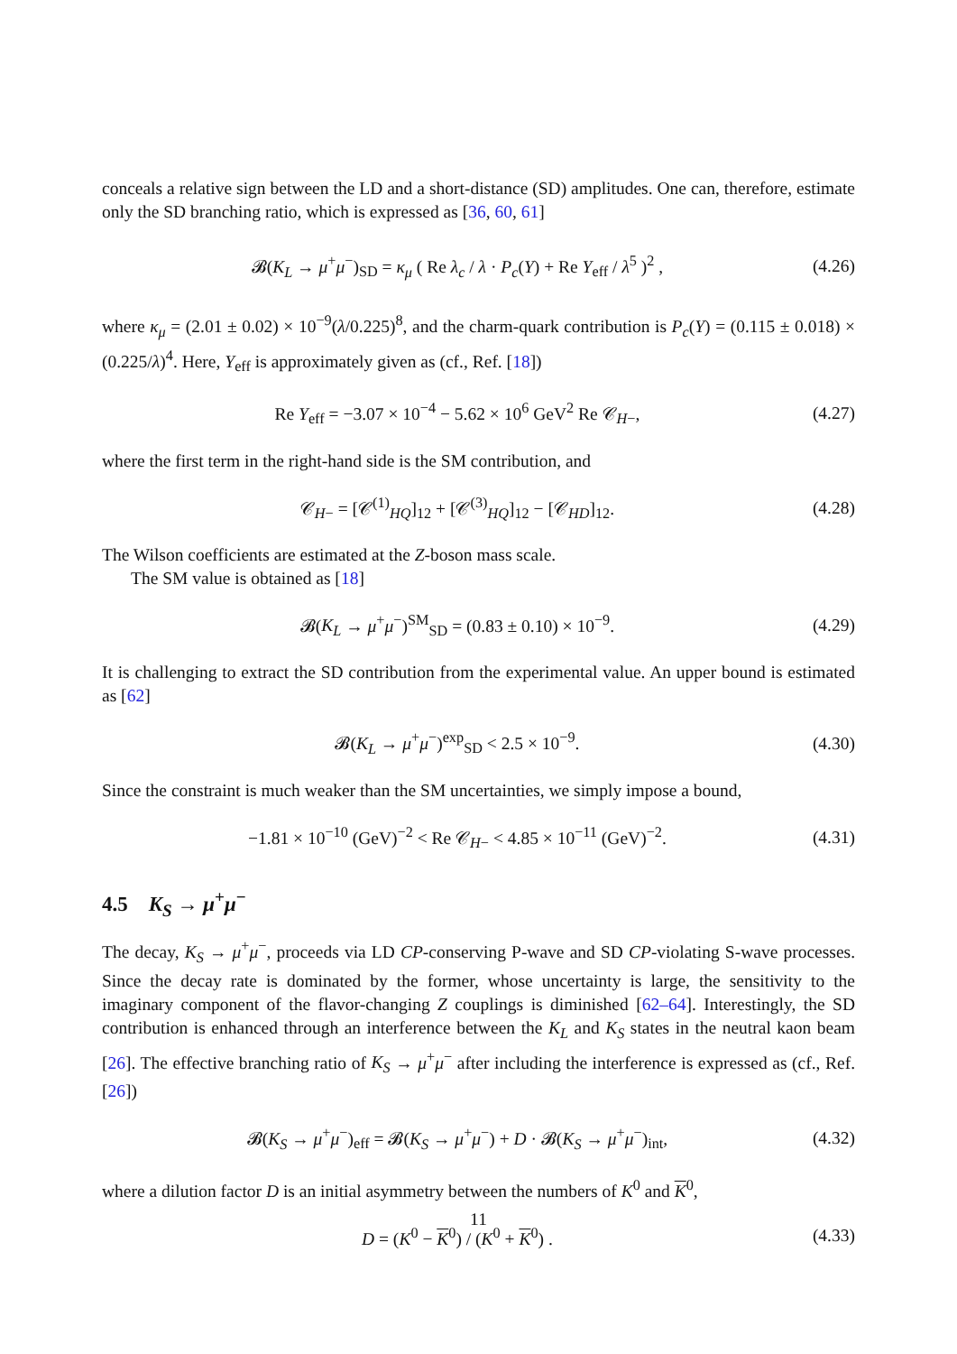conceals a relative sign between the LD and a short-distance (SD) amplitudes. One can, therefore, estimate only the SD branching ratio, which is expressed as [36, 60, 61]
𝓑(K<sub>L</sub> → μ<sup>+</sup>μ<sup>−</sup>)<sub>SD</sub> = κ<sub>μ</sub> ( Re λ<sub>c</sub> / λ · P<sub>c</sub>(Y) + Re Y<sub>eff</sub> / λ<sup>5</sup> )<sup>2</sup> , (4.26)
where κ<sub>μ</sub> = (2.01 ± 0.02) × 10<sup>−9</sup>(λ/0.225)<sup>8</sup>, and the charm-quark contribution is P<sub>c</sub>(Y) = (0.115 ± 0.018) × (0.225/λ)<sup>4</sup>. Here, Y<sub>eff</sub> is approximately given as (cf., Ref. [18])
Re Y<sub>eff</sub> = −3.07 × 10<sup>−4</sup> − 5.62 × 10<sup>6</sup> GeV<sup>2</sup> Re 𝒞<sub>H−</sub>, (4.27)
where the first term in the right-hand side is the SM contribution, and
𝒞<sub>H−</sub> = [𝒞<sup>(1)</sup><sub>HQ</sub>]<sub>12</sub> + [𝒞<sup>(3)</sup><sub>HQ</sub>]<sub>12</sub> − [𝒞<sub>HD</sub>]<sub>12</sub>. (4.28)
The Wilson coefficients are estimated at the Z-boson mass scale.
The SM value is obtained as [18]
𝓑(K<sub>L</sub> → μ<sup>+</sup>μ<sup>−</sup>)<sup>SM</sup><sub>SD</sub> = (0.83 ± 0.10) × 10<sup>−9</sup>. (4.29)
It is challenging to extract the SD contribution from the experimental value. An upper bound is estimated as [62]
𝓑(K<sub>L</sub> → μ<sup>+</sup>μ<sup>−</sup>)<sup>exp</sup><sub>SD</sub> < 2.5 × 10<sup>−9</sup>. (4.30)
Since the constraint is much weaker than the SM uncertainties, we simply impose a bound,
−1.81 × 10<sup>−10</sup> (GeV)<sup>−2</sup> < Re 𝒞<sub>H−</sub> < 4.85 × 10<sup>−11</sup> (GeV)<sup>−2</sup>. (4.31)
4.5 K<sub>S</sub> → μ<sup>+</sup>μ<sup>−</sup>
The decay, K<sub>S</sub> → μ<sup>+</sup>μ<sup>−</sup>, proceeds via LD CP-conserving P-wave and SD CP-violating S-wave processes. Since the decay rate is dominated by the former, whose uncertainty is large, the sensitivity to the imaginary component of the flavor-changing Z couplings is diminished [62–64]. Interestingly, the SD contribution is enhanced through an interference between the K<sub>L</sub> and K<sub>S</sub> states in the neutral kaon beam [26]. The effective branching ratio of K<sub>S</sub> → μ<sup>+</sup>μ<sup>−</sup> after including the interference is expressed as (cf., Ref. [26])
𝓑(K<sub>S</sub> → μ<sup>+</sup>μ<sup>−</sup>)<sub>eff</sub> = 𝓑(K<sub>S</sub> → μ<sup>+</sup>μ<sup>−</sup>) + D · 𝓑(K<sub>S</sub> → μ<sup>+</sup>μ<sup>−</sup>)<sub>int</sub>, (4.32)
where a dilution factor D is an initial asymmetry between the numbers of K<sup>0</sup> and K<sup>0</sup>,
D = (K<sup>0</sup> − K<sup>0</sup>) / (K<sup>0</sup> + K<sup>0</sup>) . (4.33)
11